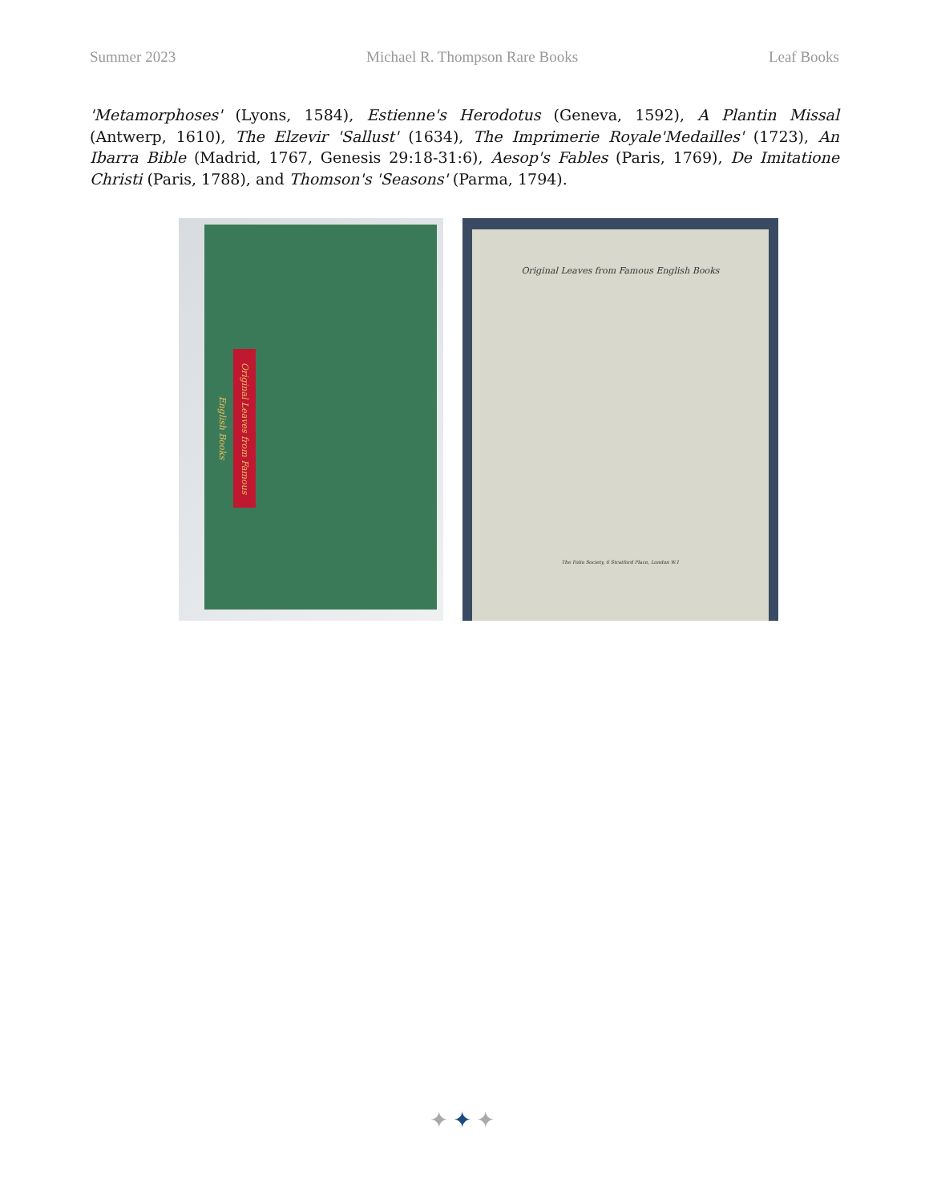Summer 2023 Michael R. Thompson Rare Books Leaf Books
'Metamorphoses' (Lyons, 1584), Estienne's Herodotus (Geneva, 1592), A Plantin Missal (Antwerp, 1610), The Elzevir 'Sallust' (1634), The Imprimerie Royale'Medailles' (1723), An Ibarra Bible (Madrid, 1767, Genesis 29:18-31:6), Aesop's Fables (Paris, 1769), De Imitatione Christi (Paris, 1788), and Thomson's 'Seasons' (Parma, 1794).
Original Leaves from Famous English Books
Original Leaves from Famous English Books
The Folio Society, 6 Stratford Place, London W.1
✦✦✦